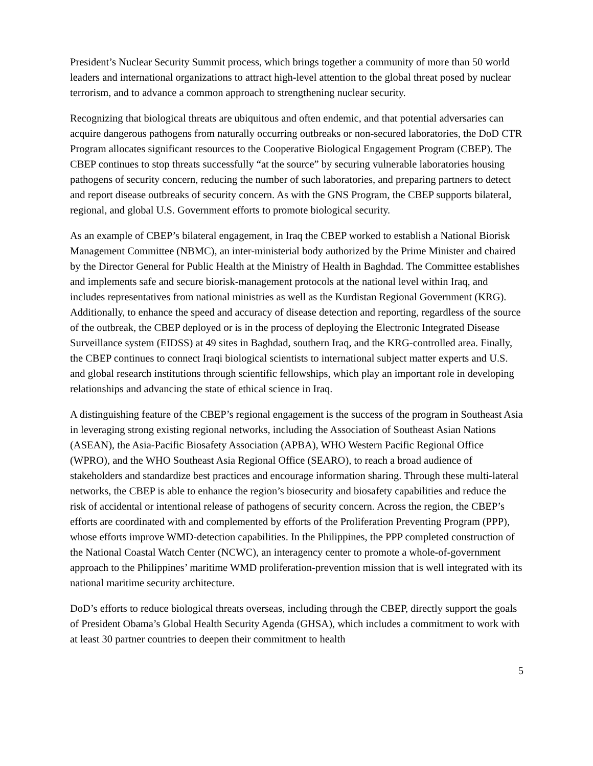President’s Nuclear Security Summit process, which brings together a community of more than 50 world leaders and international organizations to attract high-level attention to the global threat posed by nuclear terrorism, and to advance a common approach to strengthening nuclear security.
Recognizing that biological threats are ubiquitous and often endemic, and that potential adversaries can acquire dangerous pathogens from naturally occurring outbreaks or non-secured laboratories, the DoD CTR Program allocates significant resources to the Cooperative Biological Engagement Program (CBEP). The CBEP continues to stop threats successfully “at the source” by securing vulnerable laboratories housing pathogens of security concern, reducing the number of such laboratories, and preparing partners to detect and report disease outbreaks of security concern. As with the GNS Program, the CBEP supports bilateral, regional, and global U.S. Government efforts to promote biological security.
As an example of CBEP’s bilateral engagement, in Iraq the CBEP worked to establish a National Biorisk Management Committee (NBMC), an inter-ministerial body authorized by the Prime Minister and chaired by the Director General for Public Health at the Ministry of Health in Baghdad. The Committee establishes and implements safe and secure biorisk-management protocols at the national level within Iraq, and includes representatives from national ministries as well as the Kurdistan Regional Government (KRG). Additionally, to enhance the speed and accuracy of disease detection and reporting, regardless of the source of the outbreak, the CBEP deployed or is in the process of deploying the Electronic Integrated Disease Surveillance system (EIDSS) at 49 sites in Baghdad, southern Iraq, and the KRG-controlled area. Finally, the CBEP continues to connect Iraqi biological scientists to international subject matter experts and U.S. and global research institutions through scientific fellowships, which play an important role in developing relationships and advancing the state of ethical science in Iraq.
A distinguishing feature of the CBEP’s regional engagement is the success of the program in Southeast Asia in leveraging strong existing regional networks, including the Association of Southeast Asian Nations (ASEAN), the Asia-Pacific Biosafety Association (APBA), WHO Western Pacific Regional Office (WPRO), and the WHO Southeast Asia Regional Office (SEARO), to reach a broad audience of stakeholders and standardize best practices and encourage information sharing. Through these multi-lateral networks, the CBEP is able to enhance the region’s biosecurity and biosafety capabilities and reduce the risk of accidental or intentional release of pathogens of security concern. Across the region, the CBEP’s efforts are coordinated with and complemented by efforts of the Proliferation Preventing Program (PPP), whose efforts improve WMD-detection capabilities. In the Philippines, the PPP completed construction of the National Coastal Watch Center (NCWC), an interagency center to promote a whole-of-government approach to the Philippines’ maritime WMD proliferation-prevention mission that is well integrated with its national maritime security architecture.
DoD’s efforts to reduce biological threats overseas, including through the CBEP, directly support the goals of President Obama’s Global Health Security Agenda (GHSA), which includes a commitment to work with at least 30 partner countries to deepen their commitment to health
5